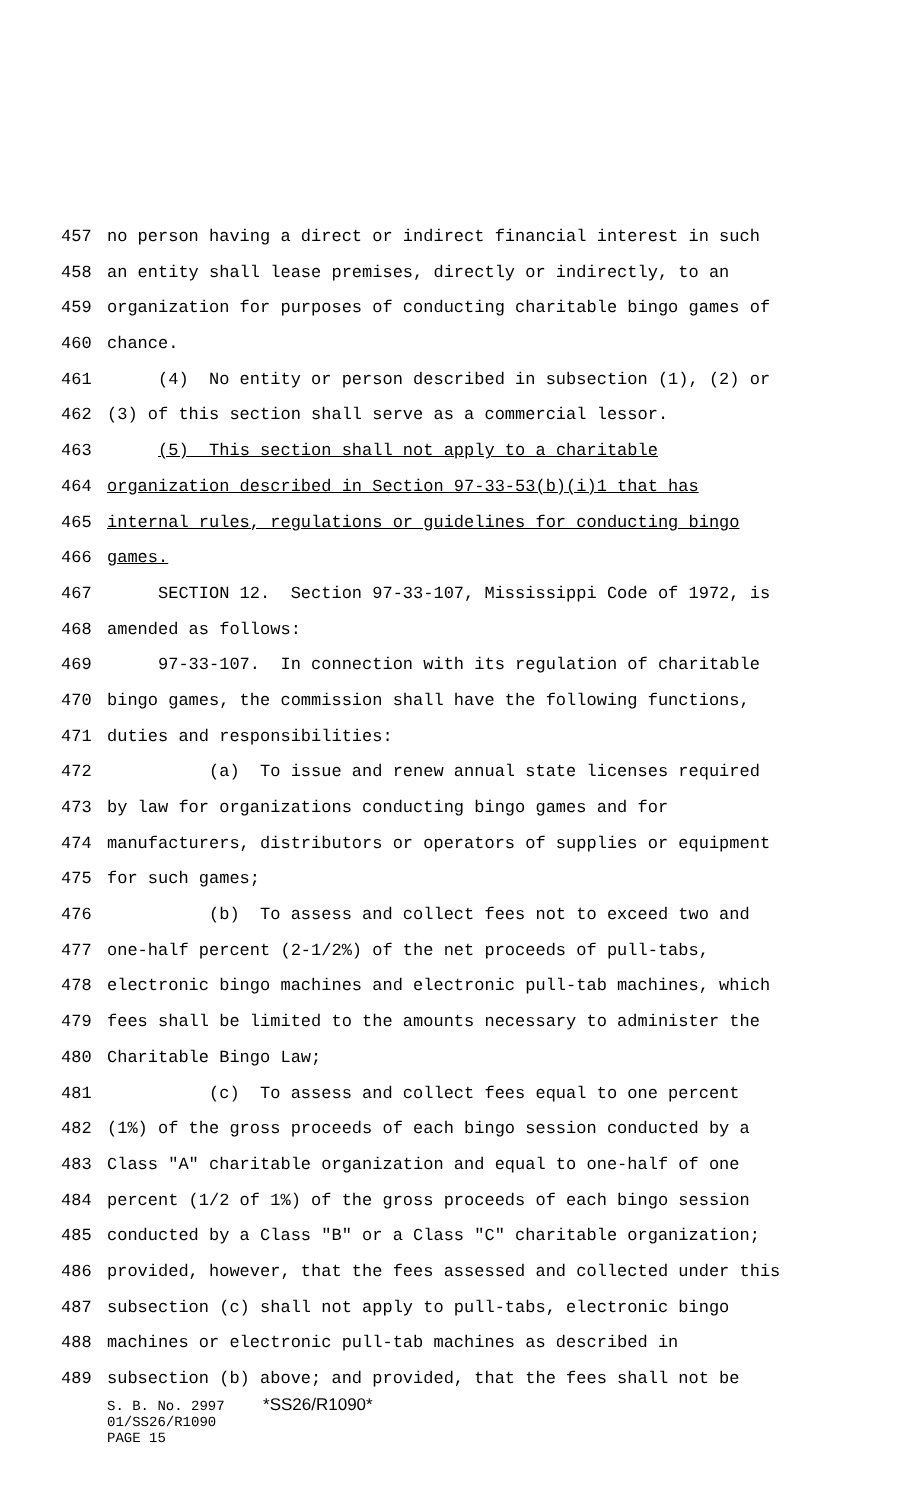457 no person having a direct or indirect financial interest in such
458 an entity shall lease premises, directly or indirectly, to an
459 organization for purposes of conducting charitable bingo games of
460 chance.
461 (4) No entity or person described in subsection (1), (2) or
462 (3) of this section shall serve as a commercial lessor.
463 (5) This section shall not apply to a charitable
464 organization described in Section 97-33-53(b)(i)1 that has
465 internal rules, regulations or guidelines for conducting bingo
466 games.
467 SECTION 12. Section 97-33-107, Mississippi Code of 1972, is
468 amended as follows:
469 97-33-107. In connection with its regulation of charitable
470 bingo games, the commission shall have the following functions,
471 duties and responsibilities:
472 (a) To issue and renew annual state licenses required
473 by law for organizations conducting bingo games and for
474 manufacturers, distributors or operators of supplies or equipment
475 for such games;
476 (b) To assess and collect fees not to exceed two and
477 one-half percent (2-1/2%) of the net proceeds of pull-tabs,
478 electronic bingo machines and electronic pull-tab machines, which
479 fees shall be limited to the amounts necessary to administer the
480 Charitable Bingo Law;
481 (c) To assess and collect fees equal to one percent
482 (1%) of the gross proceeds of each bingo session conducted by a
483 Class "A" charitable organization and equal to one-half of one
484 percent (1/2 of 1%) of the gross proceeds of each bingo session
485 conducted by a Class "B" or a Class "C" charitable organization;
486 provided, however, that the fees assessed and collected under this
487 subsection (c) shall not apply to pull-tabs, electronic bingo
488 machines or electronic pull-tab machines as described in
489 subsection (b) above; and provided, that the fees shall not be
S. B. No. 2997 *SS26/R1090*
01/SS26/R1090
PAGE 15